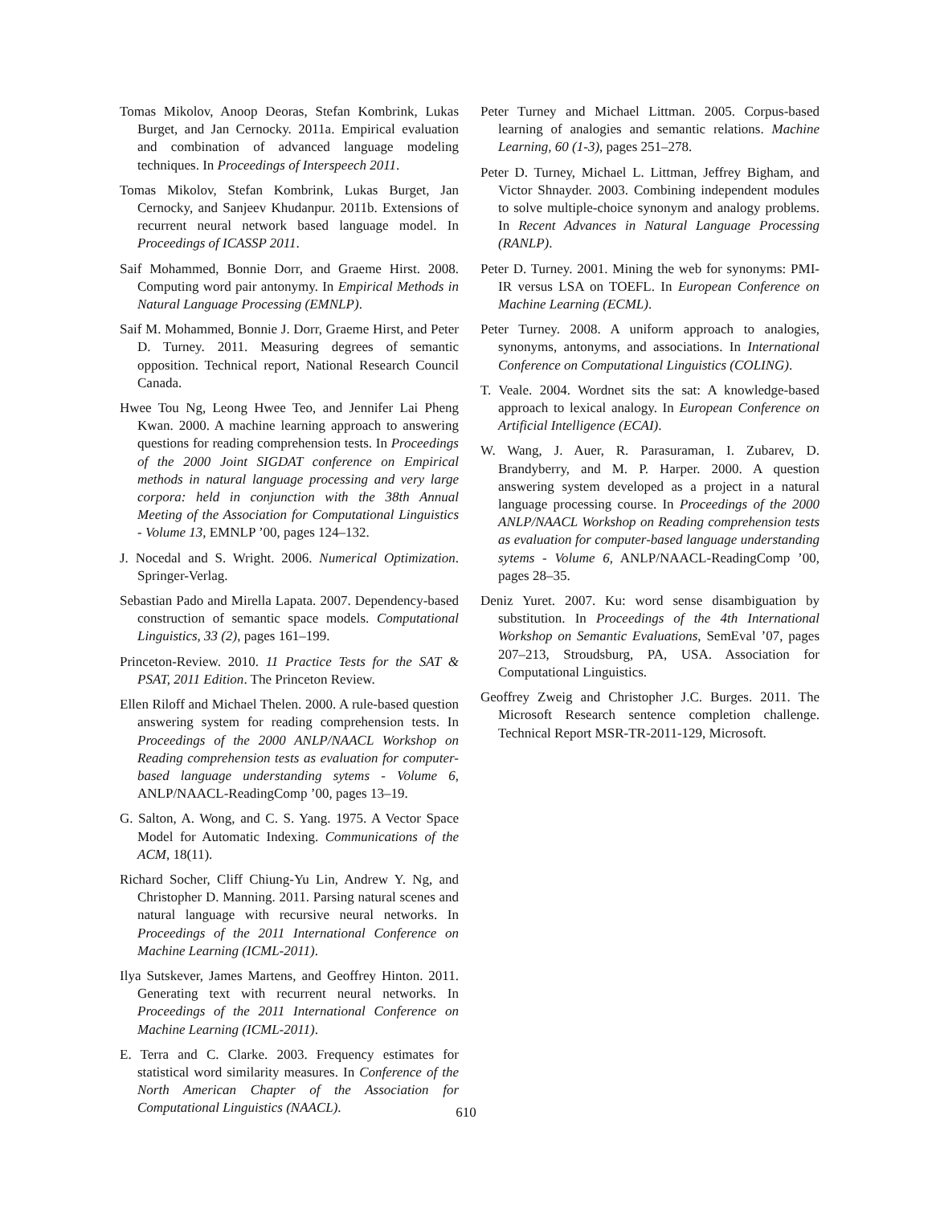Tomas Mikolov, Anoop Deoras, Stefan Kombrink, Lukas Burget, and Jan Cernocky. 2011a. Empirical evaluation and combination of advanced language modeling techniques. In Proceedings of Interspeech 2011.
Tomas Mikolov, Stefan Kombrink, Lukas Burget, Jan Cernocky, and Sanjeev Khudanpur. 2011b. Extensions of recurrent neural network based language model. In Proceedings of ICASSP 2011.
Saif Mohammed, Bonnie Dorr, and Graeme Hirst. 2008. Computing word pair antonymy. In Empirical Methods in Natural Language Processing (EMNLP).
Saif M. Mohammed, Bonnie J. Dorr, Graeme Hirst, and Peter D. Turney. 2011. Measuring degrees of semantic opposition. Technical report, National Research Council Canada.
Hwee Tou Ng, Leong Hwee Teo, and Jennifer Lai Pheng Kwan. 2000. A machine learning approach to answering questions for reading comprehension tests. In Proceedings of the 2000 Joint SIGDAT conference on Empirical methods in natural language processing and very large corpora: held in conjunction with the 38th Annual Meeting of the Association for Computational Linguistics - Volume 13, EMNLP ’00, pages 124–132.
J. Nocedal and S. Wright. 2006. Numerical Optimization. Springer-Verlag.
Sebastian Pado and Mirella Lapata. 2007. Dependency-based construction of semantic space models. Computational Linguistics, 33 (2), pages 161–199.
Princeton-Review. 2010. 11 Practice Tests for the SAT & PSAT, 2011 Edition. The Princeton Review.
Ellen Riloff and Michael Thelen. 2000. A rule-based question answering system for reading comprehension tests. In Proceedings of the 2000 ANLP/NAACL Workshop on Reading comprehension tests as evaluation for computer-based language understanding sytems - Volume 6, ANLP/NAACL-ReadingComp ’00, pages 13–19.
G. Salton, A. Wong, and C. S. Yang. 1975. A Vector Space Model for Automatic Indexing. Communications of the ACM, 18(11).
Richard Socher, Cliff Chiung-Yu Lin, Andrew Y. Ng, and Christopher D. Manning. 2011. Parsing natural scenes and natural language with recursive neural networks. In Proceedings of the 2011 International Conference on Machine Learning (ICML-2011).
Ilya Sutskever, James Martens, and Geoffrey Hinton. 2011. Generating text with recurrent neural networks. In Proceedings of the 2011 International Conference on Machine Learning (ICML-2011).
E. Terra and C. Clarke. 2003. Frequency estimates for statistical word similarity measures. In Conference of the North American Chapter of the Association for Computational Linguistics (NAACL).
Peter Turney and Michael Littman. 2005. Corpus-based learning of analogies and semantic relations. Machine Learning, 60 (1-3), pages 251–278.
Peter D. Turney, Michael L. Littman, Jeffrey Bigham, and Victor Shnayder. 2003. Combining independent modules to solve multiple-choice synonym and analogy problems. In Recent Advances in Natural Language Processing (RANLP).
Peter D. Turney. 2001. Mining the web for synonyms: PMI-IR versus LSA on TOEFL. In European Conference on Machine Learning (ECML).
Peter Turney. 2008. A uniform approach to analogies, synonyms, antonyms, and associations. In International Conference on Computational Linguistics (COLING).
T. Veale. 2004. Wordnet sits the sat: A knowledge-based approach to lexical analogy. In European Conference on Artificial Intelligence (ECAI).
W. Wang, J. Auer, R. Parasuraman, I. Zubarev, D. Brandyberry, and M. P. Harper. 2000. A question answering system developed as a project in a natural language processing course. In Proceedings of the 2000 ANLP/NAACL Workshop on Reading comprehension tests as evaluation for computer-based language understanding sytems - Volume 6, ANLP/NAACL-ReadingComp ’00, pages 28–35.
Deniz Yuret. 2007. Ku: word sense disambiguation by substitution. In Proceedings of the 4th International Workshop on Semantic Evaluations, SemEval ’07, pages 207–213, Stroudsburg, PA, USA. Association for Computational Linguistics.
Geoffrey Zweig and Christopher J.C. Burges. 2011. The Microsoft Research sentence completion challenge. Technical Report MSR-TR-2011-129, Microsoft.
610